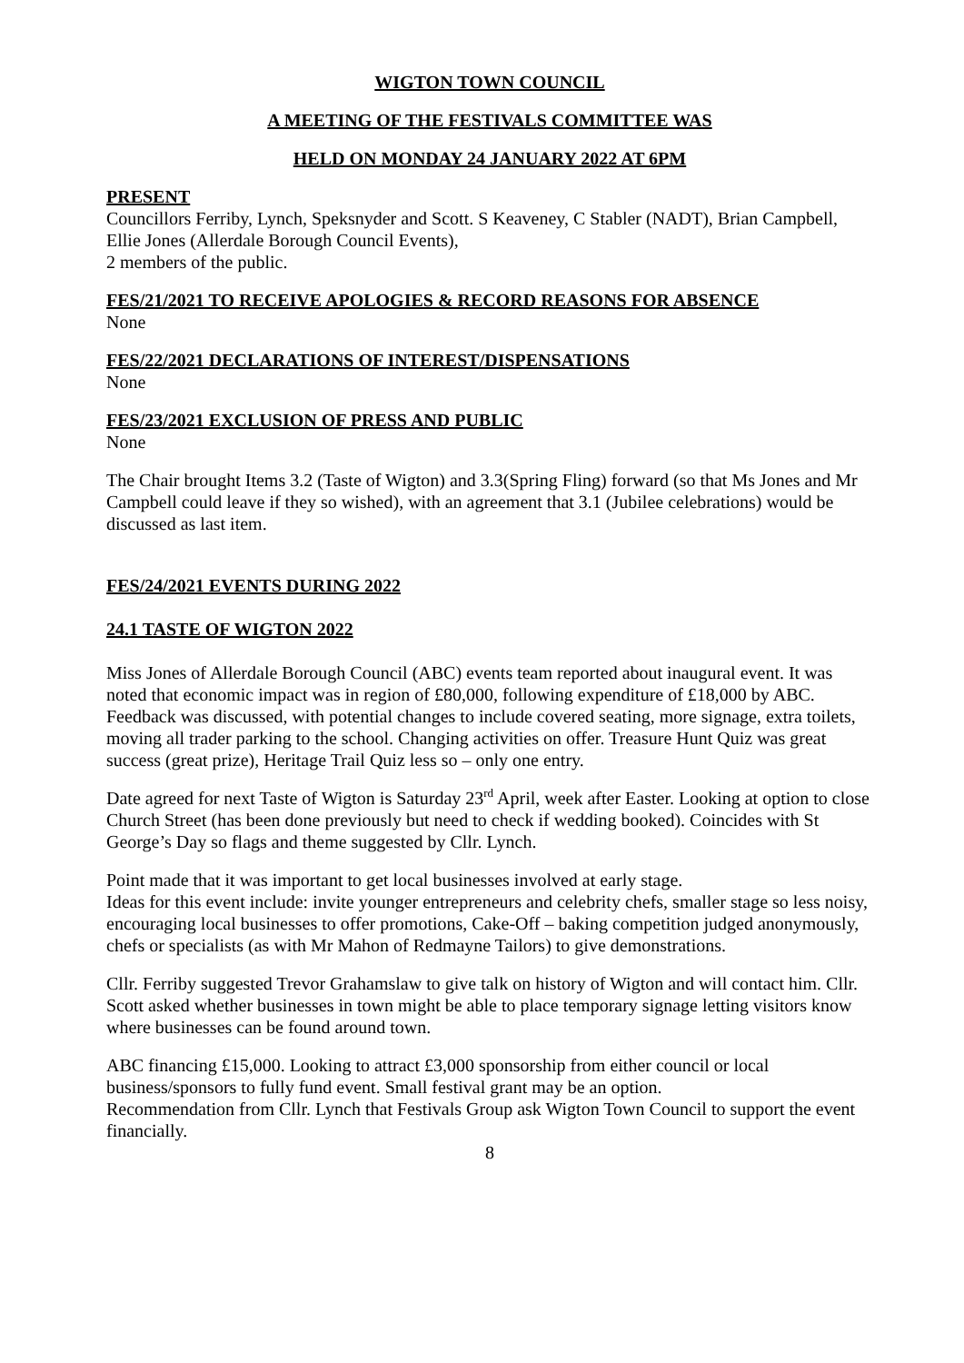WIGTON TOWN COUNCIL
A MEETING OF THE FESTIVALS COMMITTEE WAS
HELD ON MONDAY 24 JANUARY 2022 AT 6PM
PRESENT
Councillors Ferriby, Lynch, Speksnyder and Scott. S Keaveney, C Stabler (NADT), Brian Campbell, Ellie Jones (Allerdale Borough Council Events),
2 members of the public.
FES/21/2021 TO RECEIVE APOLOGIES & RECORD REASONS FOR ABSENCE
None
FES/22/2021 DECLARATIONS OF INTEREST/DISPENSATIONS
None
FES/23/2021 EXCLUSION OF PRESS AND PUBLIC
None
The Chair brought Items 3.2 (Taste of Wigton) and 3.3(Spring Fling) forward (so that Ms Jones and Mr Campbell could leave if they so wished), with an agreement that 3.1 (Jubilee celebrations) would be discussed as last item.
FES/24/2021 EVENTS DURING 2022
24.1 TASTE OF WIGTON 2022
Miss Jones of Allerdale Borough Council (ABC) events team reported about inaugural event. It was noted that economic impact was in region of £80,000, following expenditure of £18,000 by ABC. Feedback was discussed, with potential changes to include covered seating, more signage, extra toilets, moving all trader parking to the school. Changing activities on offer. Treasure Hunt Quiz was great success (great prize), Heritage Trail Quiz less so – only one entry.
Date agreed for next Taste of Wigton is Saturday 23<sup>rd</sup> April, week after Easter. Looking at option to close Church Street (has been done previously but need to check if wedding booked). Coincides with St George’s Day so flags and theme suggested by Cllr. Lynch.
Point made that it was important to get local businesses involved at early stage.
Ideas for this event include: invite younger entrepreneurs and celebrity chefs, smaller stage so less noisy, encouraging local businesses to offer promotions, Cake-Off – baking competition judged anonymously, chefs or specialists (as with Mr Mahon of Redmayne Tailors) to give demonstrations.
Cllr. Ferriby suggested Trevor Grahamslaw to give talk on history of Wigton and will contact him. Cllr. Scott asked whether businesses in town might be able to place temporary signage letting visitors know where businesses can be found around town.
ABC financing £15,000. Looking to attract £3,000 sponsorship from either council or local business/sponsors to fully fund event. Small festival grant may be an option.
Recommendation from Cllr. Lynch that Festivals Group ask Wigton Town Council to support the event financially.
8